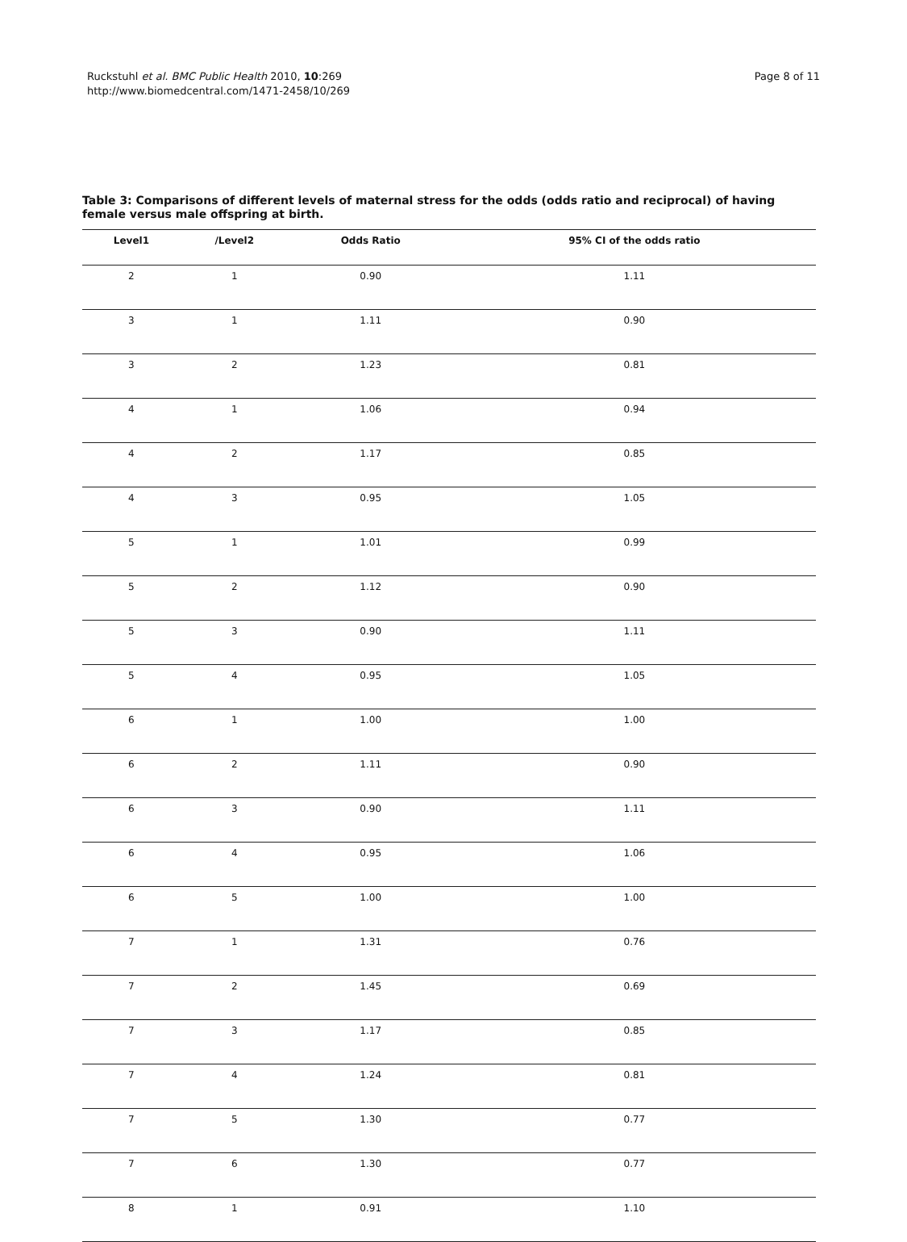Ruckstuhl et al. BMC Public Health 2010, 10:269
http://www.biomedcentral.com/1471-2458/10/269
Page 8 of 11
Table 3: Comparisons of different levels of maternal stress for the odds (odds ratio and reciprocal) of having female versus male offspring at birth.
| Level1 | /Level2 | Odds Ratio | 95% CI of the odds ratio |
| --- | --- | --- | --- |
| 2 | 1 | 0.90 | 1.11 |
| 3 | 1 | 1.11 | 0.90 |
| 3 | 2 | 1.23 | 0.81 |
| 4 | 1 | 1.06 | 0.94 |
| 4 | 2 | 1.17 | 0.85 |
| 4 | 3 | 0.95 | 1.05 |
| 5 | 1 | 1.01 | 0.99 |
| 5 | 2 | 1.12 | 0.90 |
| 5 | 3 | 0.90 | 1.11 |
| 5 | 4 | 0.95 | 1.05 |
| 6 | 1 | 1.00 | 1.00 |
| 6 | 2 | 1.11 | 0.90 |
| 6 | 3 | 0.90 | 1.11 |
| 6 | 4 | 0.95 | 1.06 |
| 6 | 5 | 1.00 | 1.00 |
| 7 | 1 | 1.31 | 0.76 |
| 7 | 2 | 1.45 | 0.69 |
| 7 | 3 | 1.17 | 0.85 |
| 7 | 4 | 1.24 | 0.81 |
| 7 | 5 | 1.30 | 0.77 |
| 7 | 6 | 1.30 | 0.77 |
| 8 | 1 | 0.91 | 1.10 |